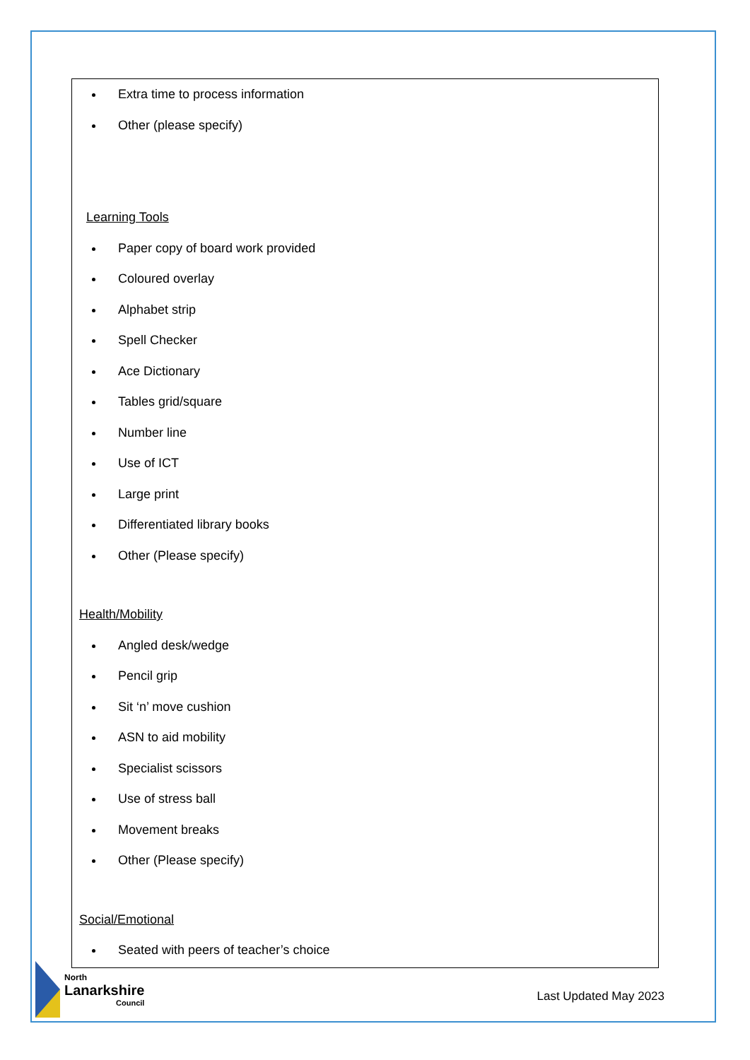Extra time to process information
Other (please specify)
Learning Tools
Paper copy of board work provided
Coloured overlay
Alphabet strip
Spell Checker
Ace Dictionary
Tables grid/square
Number line
Use of ICT
Large print
Differentiated library books
Other (Please specify)
Health/Mobility
Angled desk/wedge
Pencil grip
Sit ‘n’ move cushion
ASN to aid mobility
Specialist scissors
Use of stress ball
Movement breaks
Other (Please specify)
Social/Emotional
Seated with peers of teacher’s choice
North
Lanarkshire
Council
Last Updated May 2023